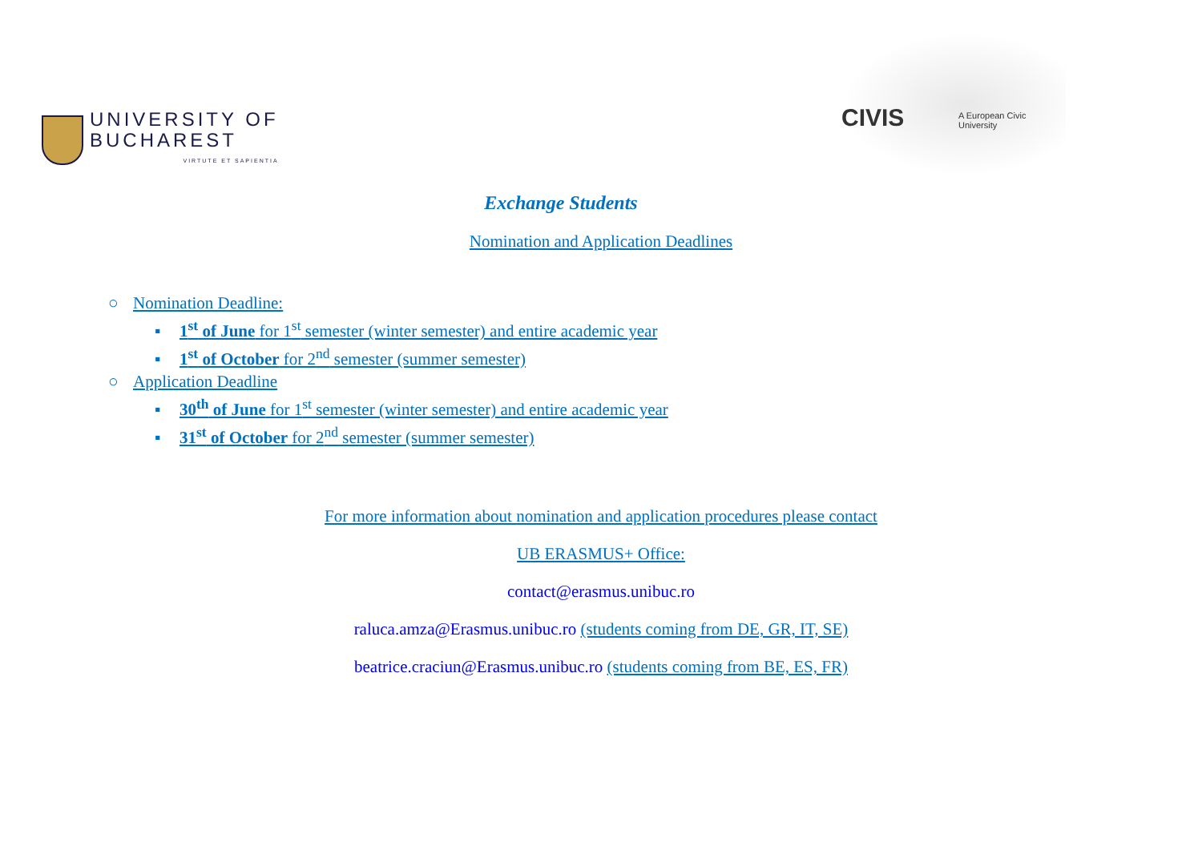UNIVERSITY OF
BUCHAREST
VIRTUTE ET SAPIENTIA
CIVIS A European Civic University
Exchange Students
Nomination and Application Deadlines
○ Nomination Deadline:
▪ 1<sup>st</sup> of June for 1<sup>st</sup> semester (winter semester) and entire academic year
▪ 1<sup>st</sup> of October for 2<sup>nd</sup> semester (summer semester)
○ Application Deadline
▪ 30<sup>th</sup> of June for 1<sup>st</sup> semester (winter semester) and entire academic year
▪ 31<sup>st</sup> of October for 2<sup>nd</sup> semester (summer semester)
For more information about nomination and application procedures please contact
UB ERASMUS+ Office:
contact@erasmus.unibuc.ro
raluca.amza@Erasmus.unibuc.ro (students coming from DE, GR, IT, SE)
beatrice.craciun@Erasmus.unibuc.ro (students coming from BE, ES, FR)